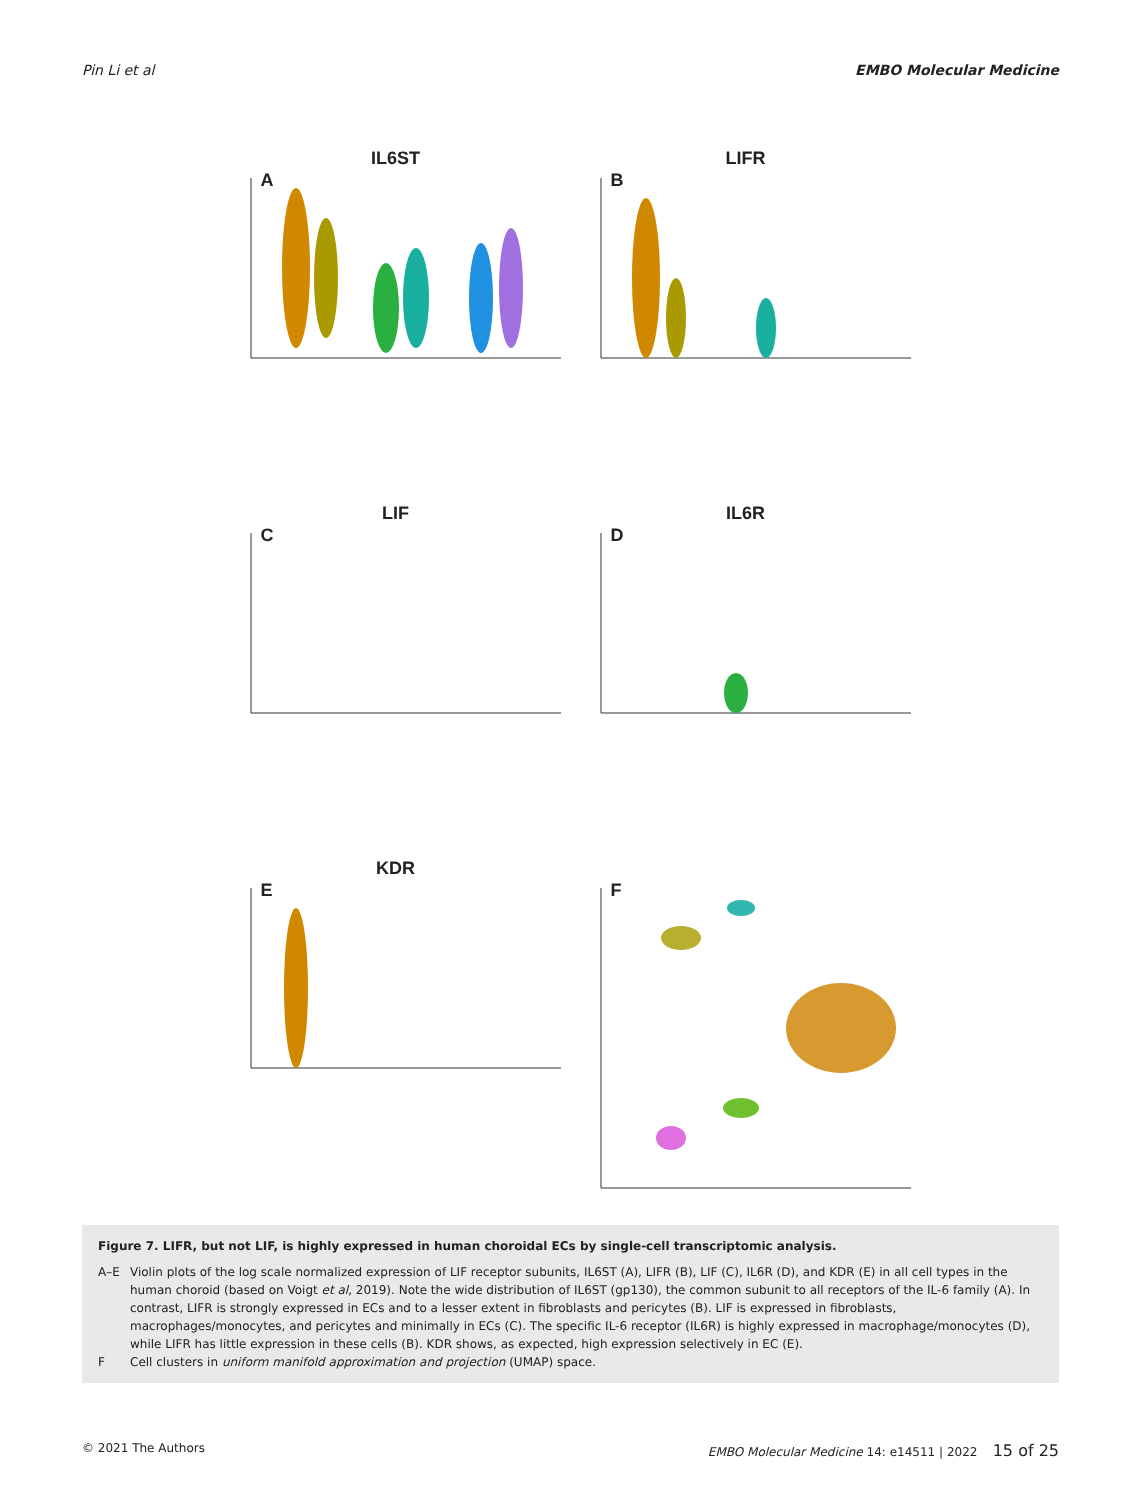Pin Li et al EMBO Molecular Medicine
IL6ST
A
LIFR
B
LIF
C
IL6R
D
KDR
E
F
Figure 7. LIFR, but not LIF, is highly expressed in human choroidal ECs by single-cell transcriptomic analysis.
A–E Violin plots of the log scale normalized expression of LIF receptor subunits, IL6ST (A), LIFR (B), LIF (C), IL6R (D), and KDR (E) in all cell types in the human choroid (based on Voigt et al, 2019). Note the wide distribution of IL6ST (gp130), the common subunit to all receptors of the IL-6 family (A). In contrast, LIFR is strongly expressed in ECs and to a lesser extent in fibroblasts and pericytes (B). LIF is expressed in fibroblasts, macrophages/monocytes, and pericytes and minimally in ECs (C). The specific IL-6 receptor (IL6R) is highly expressed in macrophage/monocytes (D), while LIFR has little expression in these cells (B). KDR shows, as expected, high expression selectively in EC (E).
F Cell clusters in uniform manifold approximation and projection (UMAP) space.
© 2021 The Authors EMBO Molecular Medicine 14: e14511 | 2022 15 of 25